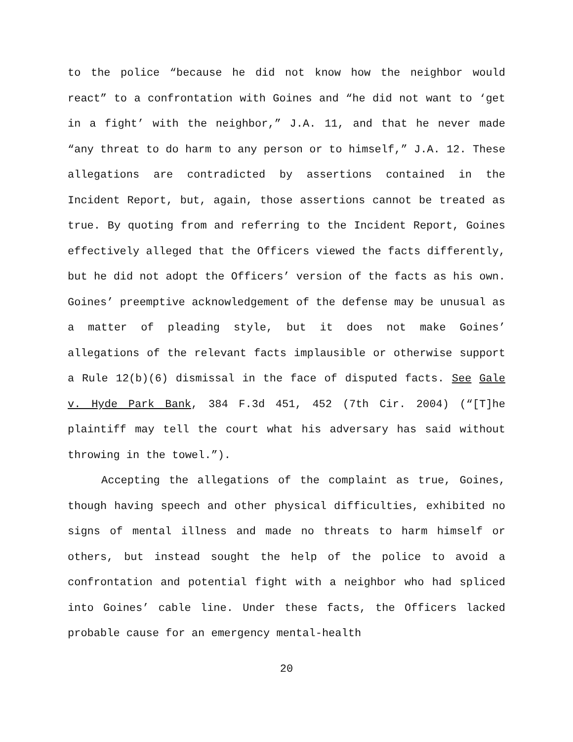to the police “because he did not know how the neighbor would react” to a confrontation with Goines and “he did not want to ‘get in a fight’ with the neighbor,” J.A. 11, and that he never made “any threat to do harm to any person or to himself,” J.A. 12. These allegations are contradicted by assertions contained in the Incident Report, but, again, those assertions cannot be treated as true. By quoting from and referring to the Incident Report, Goines effectively alleged that the Officers viewed the facts differently, but he did not adopt the Officers’ version of the facts as his own. Goines’ preemptive acknowledgement of the defense may be unusual as a matter of pleading style, but it does not make Goines’ allegations of the relevant facts implausible or otherwise support a Rule 12(b)(6) dismissal in the face of disputed facts. See Gale v. Hyde Park Bank, 384 F.3d 451, 452 (7th Cir. 2004) (“[T]he plaintiff may tell the court what his adversary has said without throwing in the towel.”).
Accepting the allegations of the complaint as true, Goines, though having speech and other physical difficulties, exhibited no signs of mental illness and made no threats to harm himself or others, but instead sought the help of the police to avoid a confrontation and potential fight with a neighbor who had spliced into Goines’ cable line. Under these facts, the Officers lacked probable cause for an emergency mental-health
20